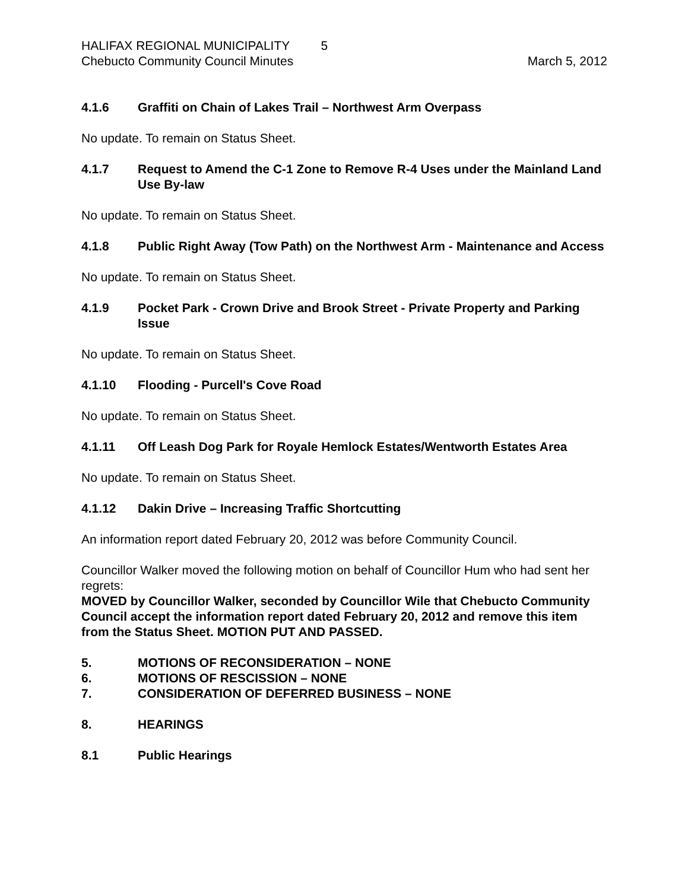HALIFAX REGIONAL MUNICIPALITY 5
Chebucto Community Council Minutes March 5, 2012
4.1.6 Graffiti on Chain of Lakes Trail – Northwest Arm Overpass
No update. To remain on Status Sheet.
4.1.7 Request to Amend the C-1 Zone to Remove R-4 Uses under the Mainland Land Use By-law
No update. To remain on Status Sheet.
4.1.8 Public Right Away (Tow Path) on the Northwest Arm - Maintenance and Access
No update. To remain on Status Sheet.
4.1.9 Pocket Park - Crown Drive and Brook Street - Private Property and Parking Issue
No update. To remain on Status Sheet.
4.1.10 Flooding - Purcell's Cove Road
No update. To remain on Status Sheet.
4.1.11 Off Leash Dog Park for Royale Hemlock Estates/Wentworth Estates Area
No update. To remain on Status Sheet.
4.1.12 Dakin Drive – Increasing Traffic Shortcutting
An information report dated February 20, 2012 was before Community Council.
Councillor Walker moved the following motion on behalf of Councillor Hum who had sent her regrets:
MOVED by Councillor Walker, seconded by Councillor Wile that Chebucto Community Council accept the information report dated February 20, 2012 and remove this item from the Status Sheet. MOTION PUT AND PASSED.
5. MOTIONS OF RECONSIDERATION – NONE
6. MOTIONS OF RESCISSION – NONE
7. CONSIDERATION OF DEFERRED BUSINESS – NONE
8. HEARINGS
8.1 Public Hearings